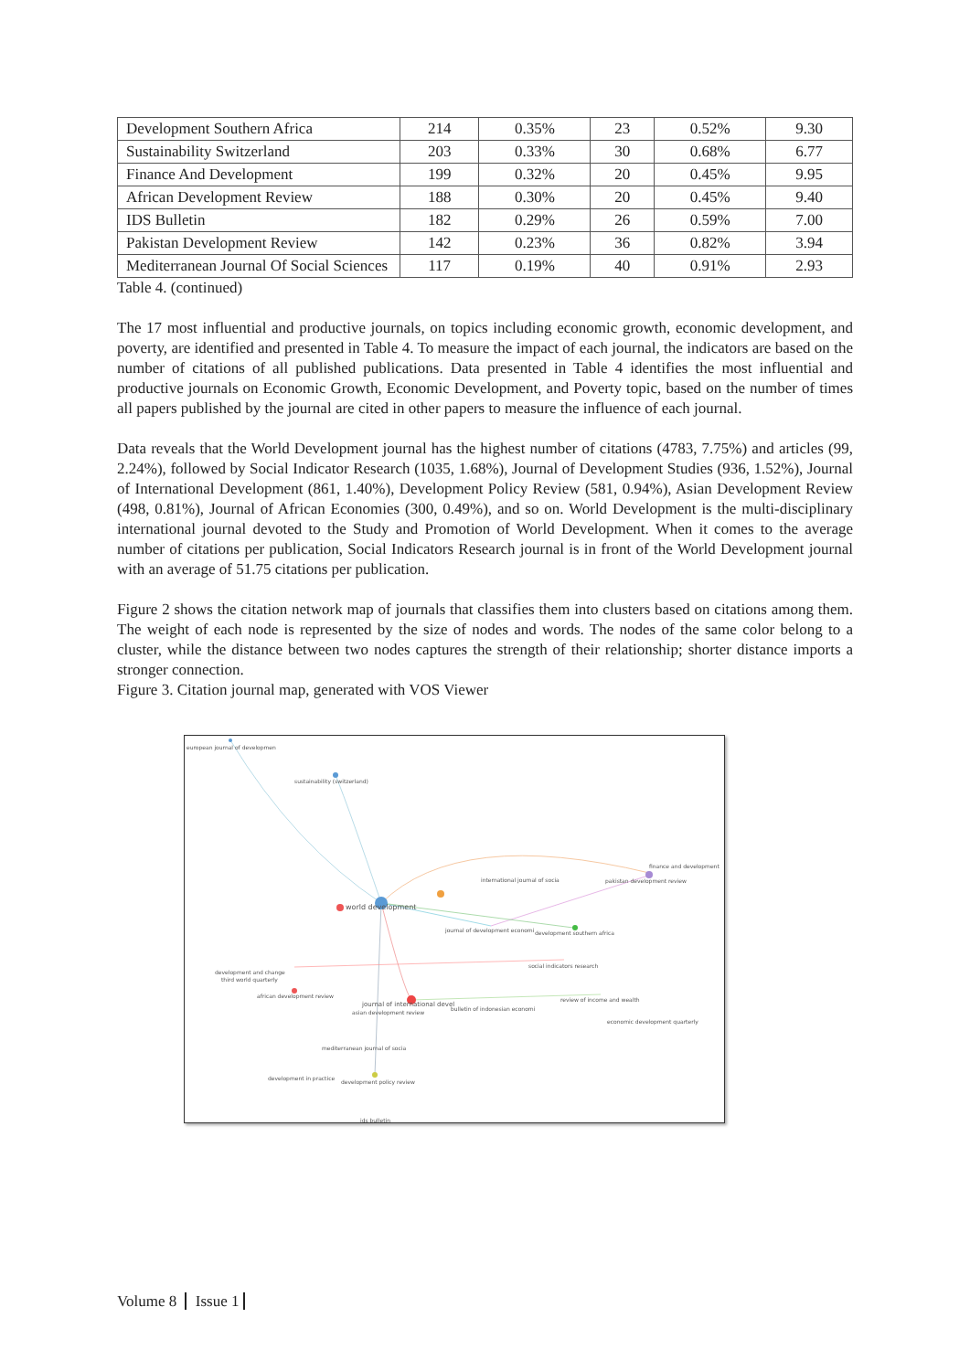| Development Southern Africa | 214 | 0.35% | 23 | 0.52% | 9.30 |
| Sustainability Switzerland | 203 | 0.33% | 30 | 0.68% | 6.77 |
| Finance And Development | 199 | 0.32% | 20 | 0.45% | 9.95 |
| African Development Review | 188 | 0.30% | 20 | 0.45% | 9.40 |
| IDS Bulletin | 182 | 0.29% | 26 | 0.59% | 7.00 |
| Pakistan Development Review | 142 | 0.23% | 36 | 0.82% | 3.94 |
| Mediterranean Journal Of Social Sciences | 117 | 0.19% | 40 | 0.91% | 2.93 |
Table 4. (continued)
The 17 most influential and productive journals, on topics including economic growth, economic development, and poverty, are identified and presented in Table 4. To measure the impact of each journal, the indicators are based on the number of citations of all published publications. Data presented in Table 4 identifies the most influential and productive journals on Economic Growth, Economic Development, and Poverty topic, based on the number of times all papers published by the journal are cited in other papers to measure the influence of each journal.
Data reveals that the World Development journal has the highest number of citations (4783, 7.75%) and articles (99, 2.24%), followed by Social Indicator Research (1035, 1.68%), Journal of Development Studies (936, 1.52%), Journal of International Development (861, 1.40%), Development Policy Review (581, 0.94%), Asian Development Review (498, 0.81%), Journal of African Economies (300, 0.49%), and so on. World Development is the multi-disciplinary international journal devoted to the Study and Promotion of World Development. When it comes to the average number of citations per publication, Social Indicators Research journal is in front of the World Development journal with an average of 51.75 citations per publication.
Figure 2 shows the citation network map of journals that classifies them into clusters based on citations among them. The weight of each node is represented by the size of nodes and words. The nodes of the same color belong to a cluster, while the distance between two nodes captures the strength of their relationship; shorter distance imports a stronger connection.
Figure 3. Citation journal map, generated with VOS Viewer
european journal of developmen
sustainability (switzerland)
finance and development
international journal of socia pakistan development review
world development
journal of development economi development southern africa
social indicators research
development and change
third world quarterly
african development review
journal of international devel
bulletin of indonesian economi
review of income and wealth
asian development review
economic development quarterly
mediterranean journal of socia
development in practice
development policy review
ids bulletin
Volume 8 Issue 1